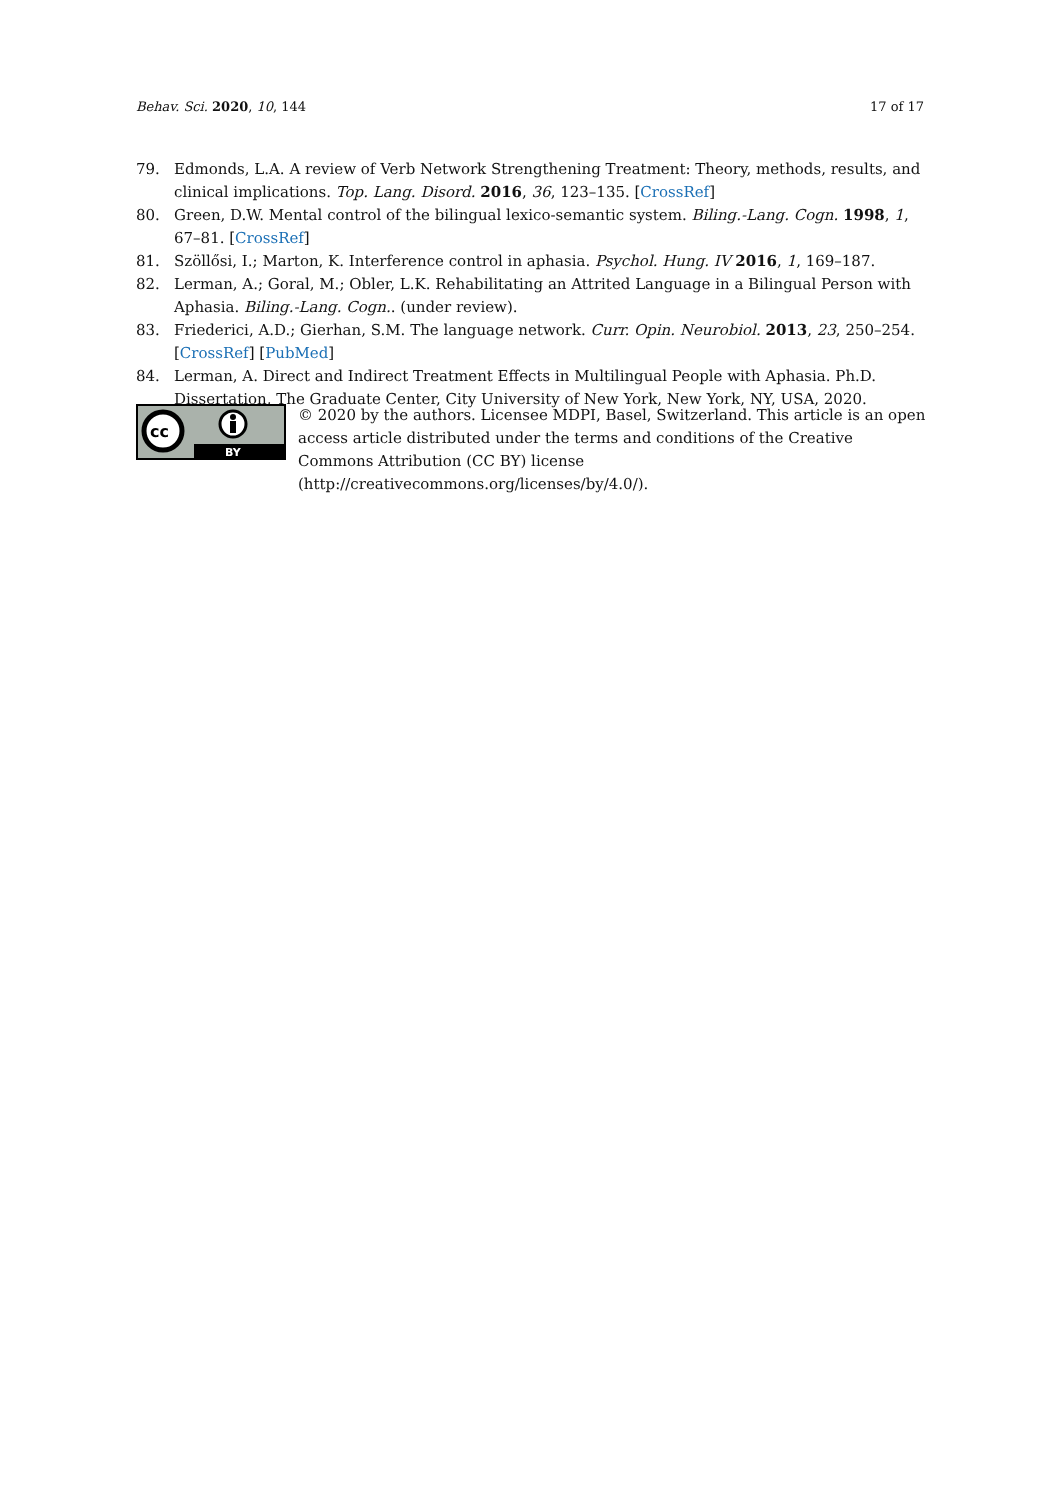Behav. Sci. 2020, 10, 144 17 of 17
79. Edmonds, L.A. A review of Verb Network Strengthening Treatment: Theory, methods, results, and clinical implications. Top. Lang. Disord. 2016, 36, 123–135. [CrossRef]
80. Green, D.W. Mental control of the bilingual lexico-semantic system. Biling.-Lang. Cogn. 1998, 1, 67–81. [CrossRef]
81. Szöllősi, I.; Marton, K. Interference control in aphasia. Psychol. Hung. IV 2016, 1, 169–187.
82. Lerman, A.; Goral, M.; Obler, L.K. Rehabilitating an Attrited Language in a Bilingual Person with Aphasia. Biling.-Lang. Cogn.. (under review).
83. Friederici, A.D.; Gierhan, S.M. The language network. Curr. Opin. Neurobiol. 2013, 23, 250–254. [CrossRef] [PubMed]
84. Lerman, A. Direct and Indirect Treatment Effects in Multilingual People with Aphasia. Ph.D. Dissertation, The Graduate Center, City University of New York, New York, NY, USA, 2020.
cc
BY
© 2020 by the authors. Licensee MDPI, Basel, Switzerland. This article is an open access article distributed under the terms and conditions of the Creative Commons Attribution (CC BY) license (http://creativecommons.org/licenses/by/4.0/).